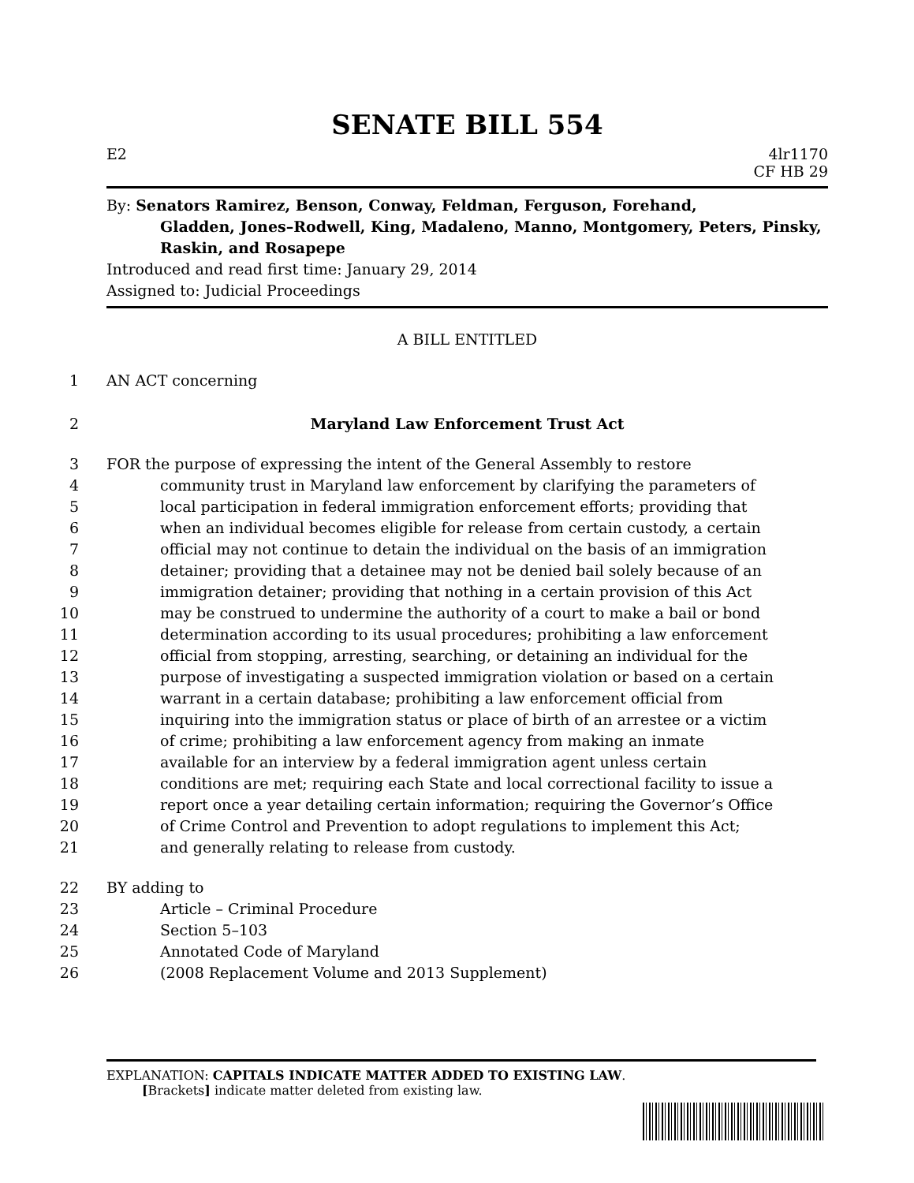SENATE BILL 554
E2 4lr1170
CF HB 29
By: Senators Ramirez, Benson, Conway, Feldman, Ferguson, Forehand,
Gladden, Jones–Rodwell, King, Madaleno, Manno, Montgomery, Peters, Pinsky, Raskin, and Rosapepe
Introduced and read first time: January 29, 2014
Assigned to: Judicial Proceedings
A BILL ENTITLED
1
AN ACT concerning
2
Maryland Law Enforcement Trust Act
3
FOR the purpose of expressing the intent of the General Assembly to restore
4
community trust in Maryland law enforcement by clarifying the parameters of
5
local participation in federal immigration enforcement efforts; providing that
6
when an individual becomes eligible for release from certain custody, a certain
7
official may not continue to detain the individual on the basis of an immigration
8
detainer; providing that a detainee may not be denied bail solely because of an
9
immigration detainer; providing that nothing in a certain provision of this Act
10
may be construed to undermine the authority of a court to make a bail or bond
11
determination according to its usual procedures; prohibiting a law enforcement
12
official from stopping, arresting, searching, or detaining an individual for the
13
purpose of investigating a suspected immigration violation or based on a certain
14
warrant in a certain database; prohibiting a law enforcement official from
15
inquiring into the immigration status or place of birth of an arrestee or a victim
16
of crime; prohibiting a law enforcement agency from making an inmate
17
available for an interview by a federal immigration agent unless certain
18
conditions are met; requiring each State and local correctional facility to issue a
19
report once a year detailing certain information; requiring the Governor’s Office
20
of Crime Control and Prevention to adopt regulations to implement this Act;
21
and generally relating to release from custody.
22
BY adding to
23
Article – Criminal Procedure
24
Section 5–103
25
Annotated Code of Maryland
26
(2008 Replacement Volume and 2013 Supplement)
EXPLANATION: CAPITALS INDICATE MATTER ADDED TO EXISTING LAW.
[Brackets] indicate matter deleted from existing law.